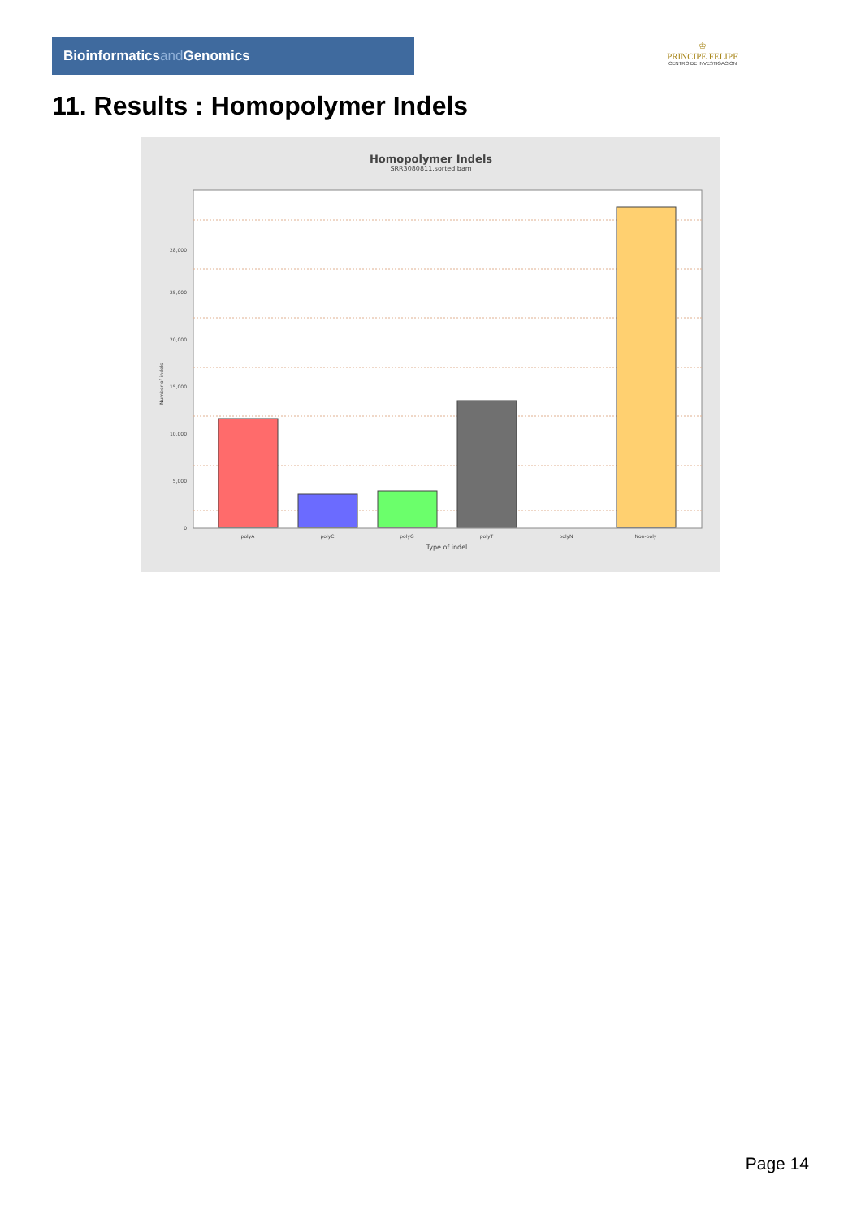Bioinformaticsand Genomics
♔
PRINCIPE FELIPE
CENTRO DE INVESTIGACION
11. Results : Homopolymer Indels
Homopolymer Indels
SRR3080811.sorted.bam
0
5,000
10,000
15,000
20,000
25,000
28,000
Number of indels
polyA
polyC
polyG
polyT
polyN
Non-poly
Type of indel
Page 14